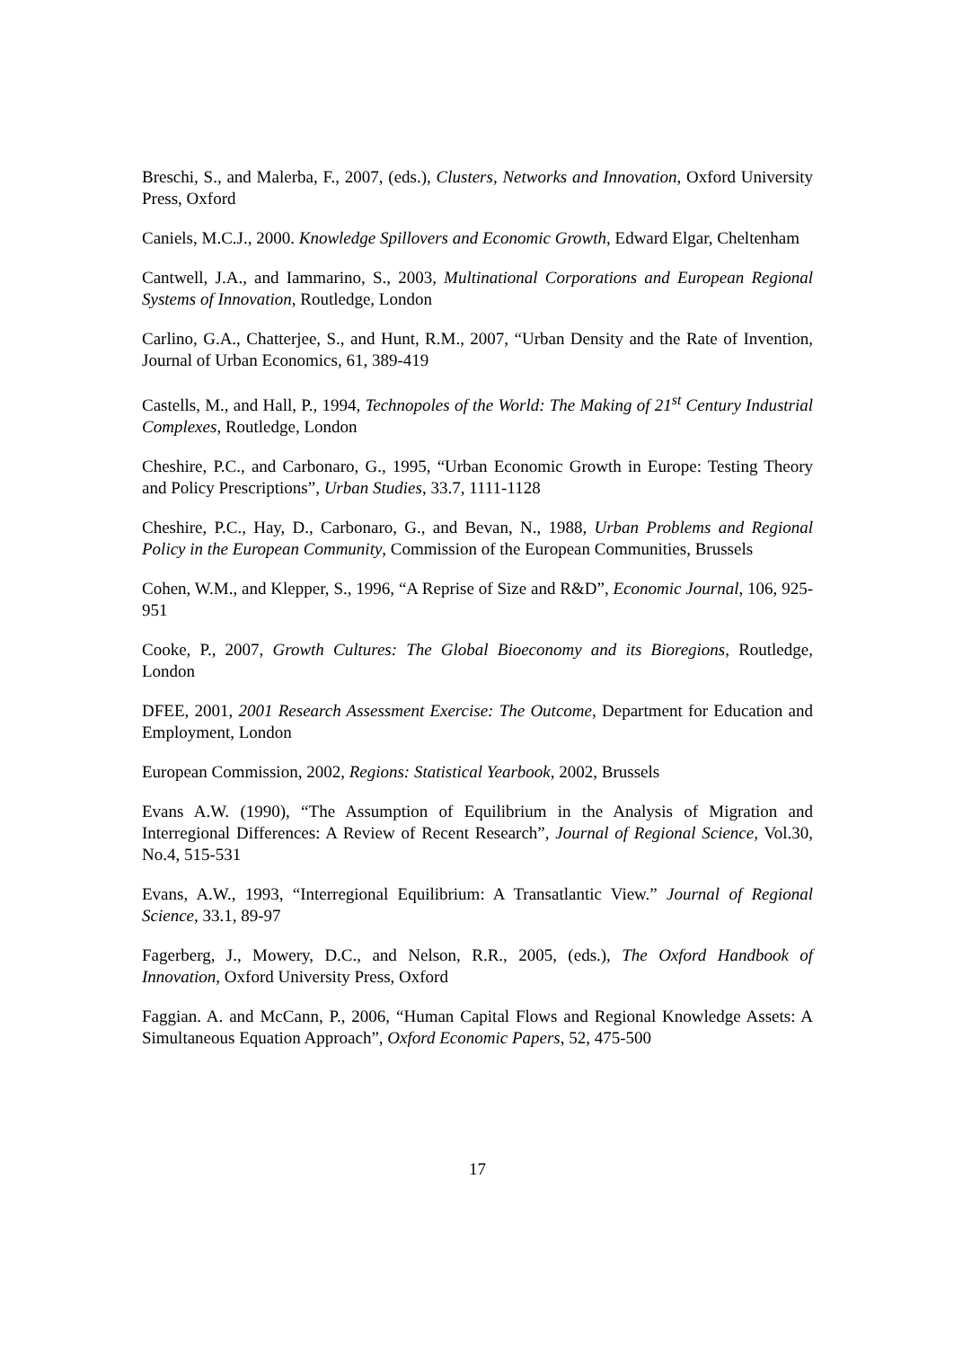Breschi, S., and Malerba, F., 2007, (eds.), Clusters, Networks and Innovation, Oxford University Press, Oxford
Caniels, M.C.J., 2000. Knowledge Spillovers and Economic Growth, Edward Elgar, Cheltenham
Cantwell, J.A., and Iammarino, S., 2003, Multinational Corporations and European Regional Systems of Innovation, Routledge, London
Carlino, G.A., Chatterjee, S., and Hunt, R.M., 2007, “Urban Density and the Rate of Invention, Journal of Urban Economics, 61, 389-419
Castells, M., and Hall, P., 1994, Technopoles of the World: The Making of 21<sup>st</sup> Century Industrial Complexes, Routledge, London
Cheshire, P.C., and Carbonaro, G., 1995, “Urban Economic Growth in Europe: Testing Theory and Policy Prescriptions”, Urban Studies, 33.7, 1111-1128
Cheshire, P.C., Hay, D., Carbonaro, G., and Bevan, N., 1988, Urban Problems and Regional Policy in the European Community, Commission of the European Communities, Brussels
Cohen, W.M., and Klepper, S., 1996, “A Reprise of Size and R&D”, Economic Journal, 106, 925-951
Cooke, P., 2007, Growth Cultures: The Global Bioeconomy and its Bioregions, Routledge, London
DFEE, 2001, 2001 Research Assessment Exercise: The Outcome, Department for Education and Employment, London
European Commission, 2002, Regions: Statistical Yearbook, 2002, Brussels
Evans A.W. (1990), “The Assumption of Equilibrium in the Analysis of Migration and Interregional Differences: A Review of Recent Research”, Journal of Regional Science, Vol.30, No.4, 515-531
Evans, A.W., 1993, “Interregional Equilibrium: A Transatlantic View.” Journal of Regional Science, 33.1, 89-97
Fagerberg, J., Mowery, D.C., and Nelson, R.R., 2005, (eds.), The Oxford Handbook of Innovation, Oxford University Press, Oxford
Faggian. A. and McCann, P., 2006, “Human Capital Flows and Regional Knowledge Assets: A Simultaneous Equation Approach”, Oxford Economic Papers, 52, 475-500
17